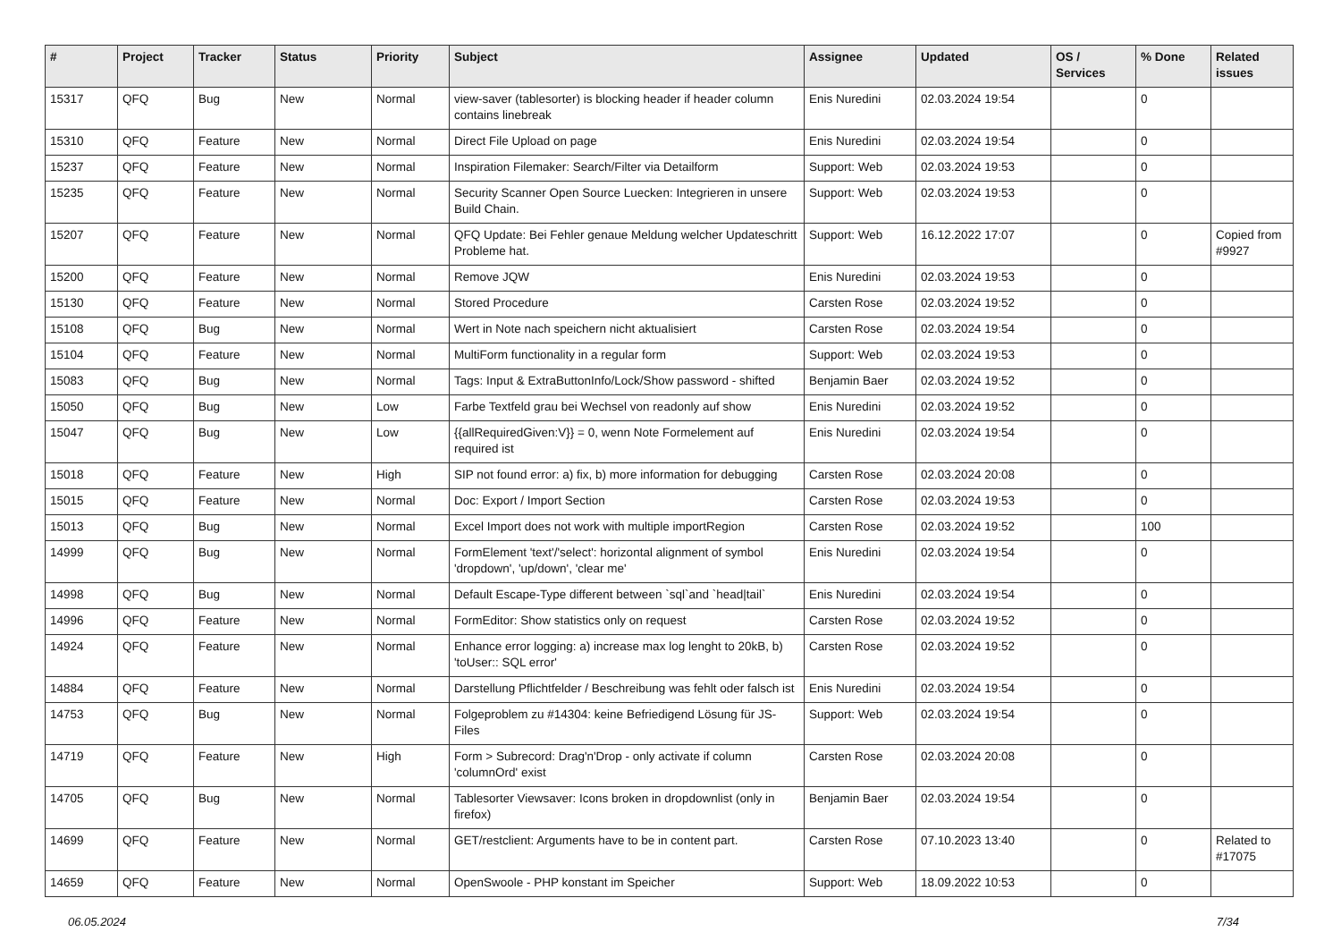| # | Project | Tracker | Status | Priority | Subject | Assignee | Updated | OS / Services | % Done | Related issues |
| --- | --- | --- | --- | --- | --- | --- | --- | --- | --- | --- |
| 15317 | QFQ | Bug | New | Normal | view-saver (tablesorter) is blocking header if header column contains linebreak | Enis Nuredini | 02.03.2024 19:54 | | 0 | |
| 15310 | QFQ | Feature | New | Normal | Direct File Upload on page | Enis Nuredini | 02.03.2024 19:54 | | 0 | |
| 15237 | QFQ | Feature | New | Normal | Inspiration Filemaker: Search/Filter via Detailform | Support: Web | 02.03.2024 19:53 | | 0 | |
| 15235 | QFQ | Feature | New | Normal | Security Scanner Open Source Luecken: Integrieren in unsere Build Chain. | Support: Web | 02.03.2024 19:53 | | 0 | |
| 15207 | QFQ | Feature | New | Normal | QFQ Update: Bei Fehler genaue Meldung welcher Updateschritt Probleme hat. | Support: Web | 16.12.2022 17:07 | | 0 | Copied from #9927 |
| 15200 | QFQ | Feature | New | Normal | Remove JQW | Enis Nuredini | 02.03.2024 19:53 | | 0 | |
| 15130 | QFQ | Feature | New | Normal | Stored Procedure | Carsten Rose | 02.03.2024 19:52 | | 0 | |
| 15108 | QFQ | Bug | New | Normal | Wert in Note nach speichern nicht aktualisiert | Carsten Rose | 02.03.2024 19:54 | | 0 | |
| 15104 | QFQ | Feature | New | Normal | MultiForm functionality in a regular form | Support: Web | 02.03.2024 19:53 | | 0 | |
| 15083 | QFQ | Bug | New | Normal | Tags: Input & ExtraButtonInfo/Lock/Show password - shifted | Benjamin Baer | 02.03.2024 19:52 | | 0 | |
| 15050 | QFQ | Bug | New | Low | Farbe Textfeld grau bei Wechsel von readonly auf show | Enis Nuredini | 02.03.2024 19:52 | | 0 | |
| 15047 | QFQ | Bug | New | Low | {{allRequiredGiven:V}} = 0, wenn Note Formelement auf required ist | Enis Nuredini | 02.03.2024 19:54 | | 0 | |
| 15018 | QFQ | Feature | New | High | SIP not found error: a) fix, b) more information for debugging | Carsten Rose | 02.03.2024 20:08 | | 0 | |
| 15015 | QFQ | Feature | New | Normal | Doc: Export / Import Section | Carsten Rose | 02.03.2024 19:53 | | 0 | |
| 15013 | QFQ | Bug | New | Normal | Excel Import does not work with multiple importRegion | Carsten Rose | 02.03.2024 19:52 | | 100 | |
| 14999 | QFQ | Bug | New | Normal | FormElement 'text'/'select': horizontal alignment of symbol 'dropdown', 'up/down', 'clear me' | Enis Nuredini | 02.03.2024 19:54 | | 0 | |
| 14998 | QFQ | Bug | New | Normal | Default Escape-Type different between `sql`and `head/tail` | Enis Nuredini | 02.03.2024 19:54 | | 0 | |
| 14996 | QFQ | Feature | New | Normal | FormEditor: Show statistics only on request | Carsten Rose | 02.03.2024 19:52 | | 0 | |
| 14924 | QFQ | Feature | New | Normal | Enhance error logging: a) increase max log lenght to 20kB, b) 'toUser:: SQL error' | Carsten Rose | 02.03.2024 19:52 | | 0 | |
| 14884 | QFQ | Feature | New | Normal | Darstellung Pflichtfelder / Beschreibung was fehlt oder falsch ist | Enis Nuredini | 02.03.2024 19:54 | | 0 | |
| 14753 | QFQ | Bug | New | Normal | Folgeproblem zu #14304: keine Befriedigend Lösung für JS-Files | Support: Web | 02.03.2024 19:54 | | 0 | |
| 14719 | QFQ | Feature | New | High | Form > Subrecord: Drag'n'Drop - only activate if column 'columnOrd' exist | Carsten Rose | 02.03.2024 20:08 | | 0 | |
| 14705 | QFQ | Bug | New | Normal | Tablesorter Viewsaver: Icons broken in dropdownlist (only in firefox) | Benjamin Baer | 02.03.2024 19:54 | | 0 | |
| 14699 | QFQ | Feature | New | Normal | GET/restclient: Arguments have to be in content part. | Carsten Rose | 07.10.2023 13:40 | | 0 | Related to #17075 |
| 14659 | QFQ | Feature | New | Normal | OpenSwoole - PHP konstant im Speicher | Support: Web | 18.09.2022 10:53 | | 0 | |
06.05.2024 7/34